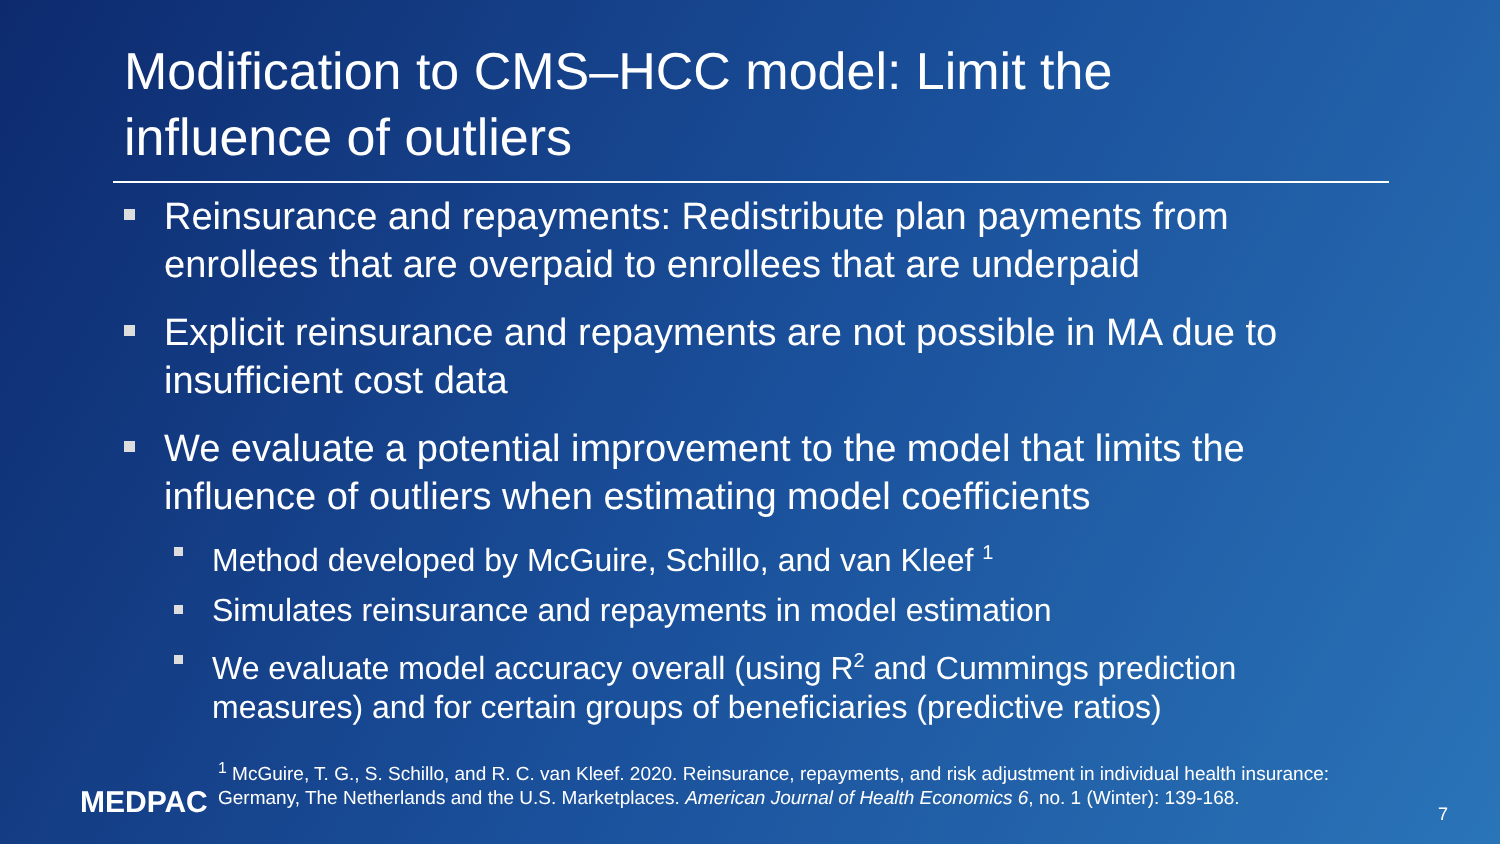Modification to CMS–HCC model: Limit the influence of outliers
Reinsurance and repayments: Redistribute plan payments from enrollees that are overpaid to enrollees that are underpaid
Explicit reinsurance and repayments are not possible in MA due to insufficient cost data
We evaluate a potential improvement to the model that limits the influence of outliers when estimating model coefficients
Method developed by McGuire, Schillo, and van Kleef <sup>1</sup>
Simulates reinsurance and repayments in model estimation
We evaluate model accuracy overall (using R<sup>2</sup> and Cummings prediction measures) and for certain groups of beneficiaries (predictive ratios)
<sup>1</sup> McGuire, T. G., S. Schillo, and R. C. van Kleef. 2020. Reinsurance, repayments, and risk adjustment in individual health insurance: Germany, The Netherlands and the U.S. Marketplaces. American Journal of Health Economics 6, no. 1 (Winter): 139-168.
MEDPAC 7